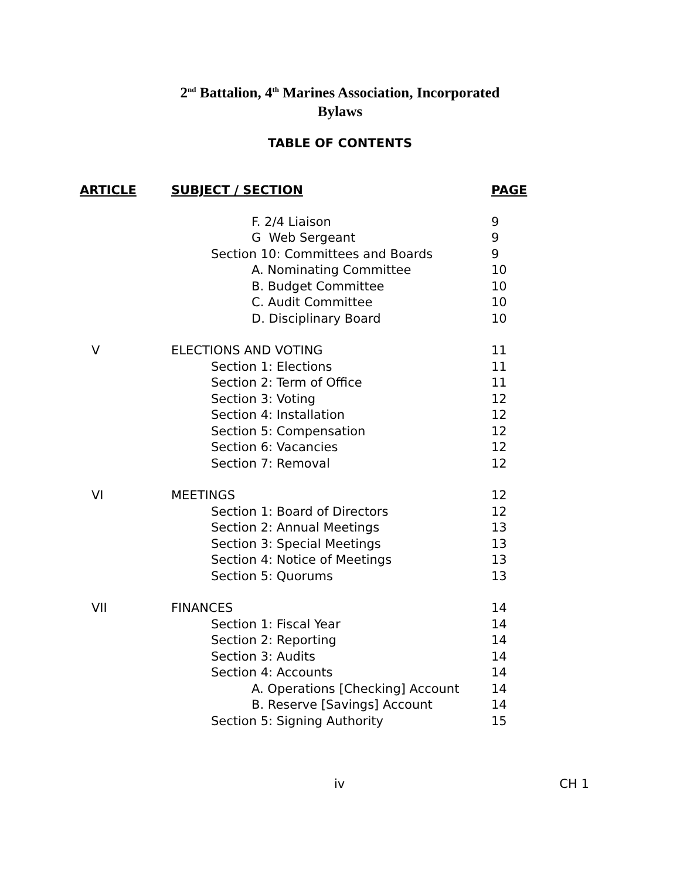2<sup>nd</sup> Battalion, 4<sup>th</sup> Marines Association, Incorporated
Bylaws
TABLE OF CONTENTS
| ARTICLE | SUBJECT / SECTION | PAGE |
| --- | --- | --- |
| | F. 2/4 Liaison | 9 |
| | G Web Sergeant | 9 |
| | Section 10: Committees and Boards | 9 |
| | A. Nominating Committee | 10 |
| | B. Budget Committee | 10 |
| | C. Audit Committee | 10 |
| | D. Disciplinary Board | 10 |
| V | ELECTIONS AND VOTING | 11 |
| | Section 1: Elections | 11 |
| | Section 2: Term of Office | 11 |
| | Section 3: Voting | 12 |
| | Section 4: Installation | 12 |
| | Section 5: Compensation | 12 |
| | Section 6: Vacancies | 12 |
| | Section 7: Removal | 12 |
| VI | MEETINGS | 12 |
| | Section 1: Board of Directors | 12 |
| | Section 2: Annual Meetings | 13 |
| | Section 3: Special Meetings | 13 |
| | Section 4: Notice of Meetings | 13 |
| | Section 5: Quorums | 13 |
| VII | FINANCES | 14 |
| | Section 1: Fiscal Year | 14 |
| | Section 2: Reporting | 14 |
| | Section 3: Audits | 14 |
| | Section 4: Accounts | 14 |
| | A. Operations [Checking] Account | 14 |
| | B. Reserve [Savings] Account | 14 |
| | Section 5: Signing Authority | 15 |
iv CH 1